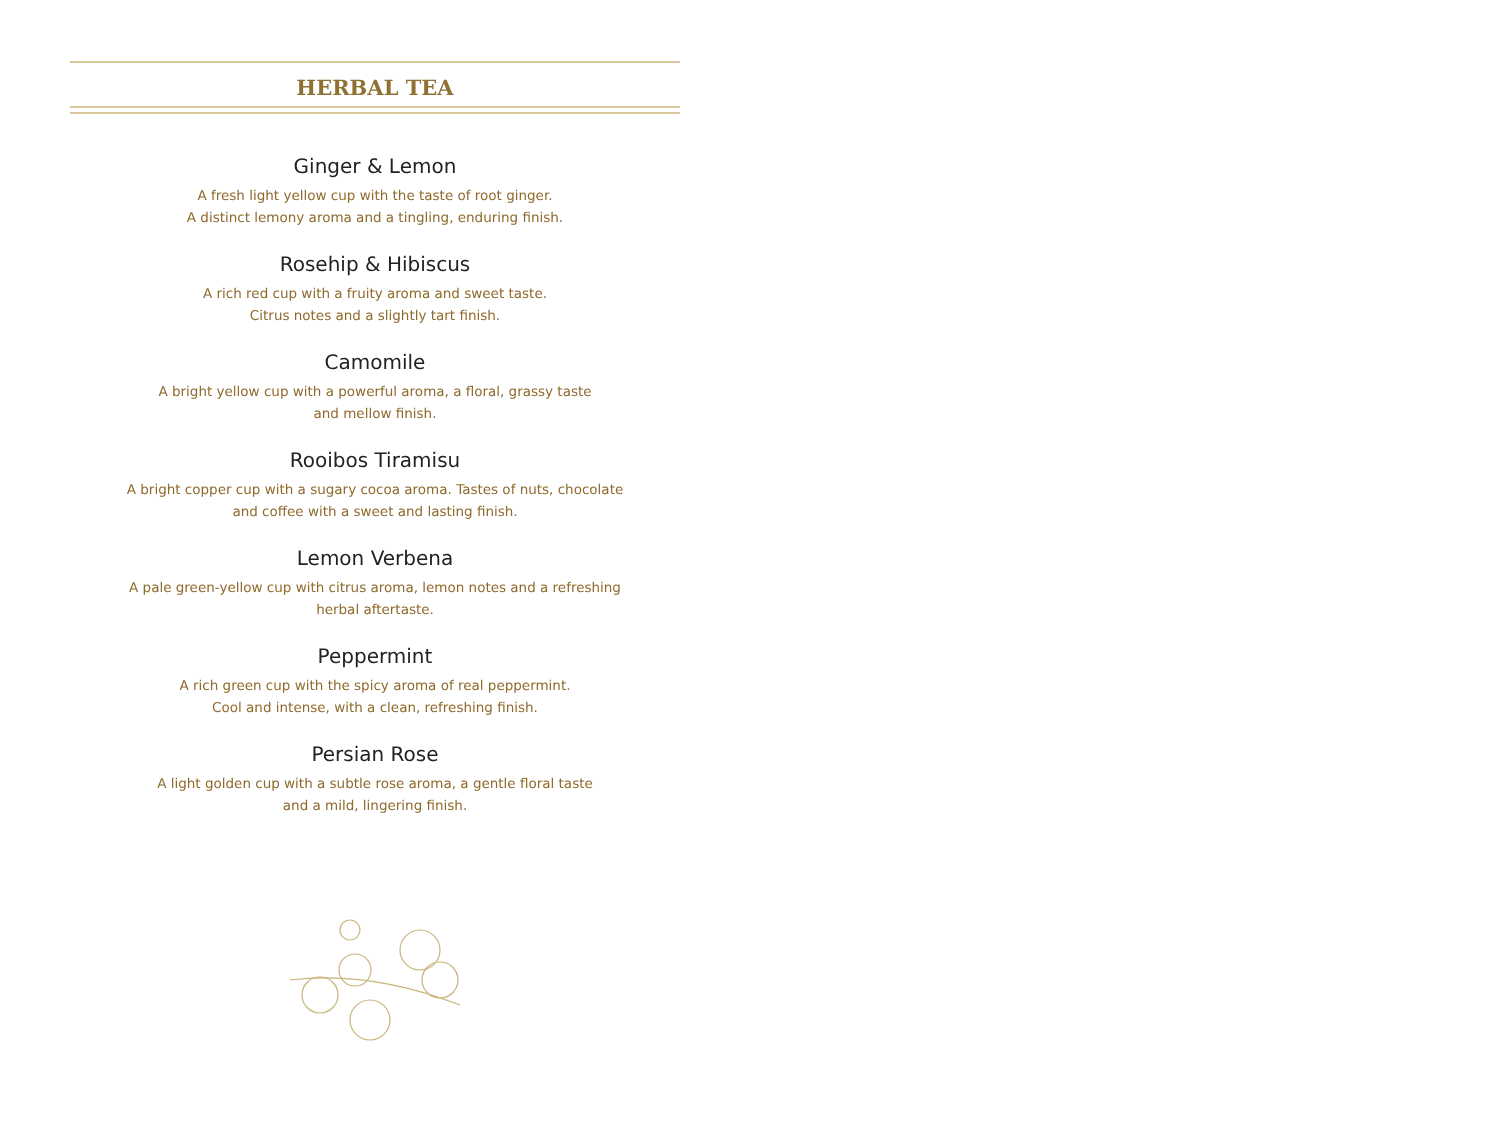HERBAL TEA
Ginger & Lemon
A fresh light yellow cup with the taste of root ginger.
A distinct lemony aroma and a tingling, enduring finish.
Rosehip & Hibiscus
A rich red cup with a fruity aroma and sweet taste.
Citrus notes and a slightly tart finish.
Camomile
A bright yellow cup with a powerful aroma, a floral, grassy taste
and mellow finish.
Rooibos Tiramisu
A bright copper cup with a sugary cocoa aroma. Tastes of nuts, chocolate
and coffee with a sweet and lasting finish.
Lemon Verbena
A pale green-yellow cup with citrus aroma, lemon notes and a refreshing
herbal aftertaste.
Peppermint
A rich green cup with the spicy aroma of real peppermint.
Cool and intense, with a clean, refreshing finish.
Persian Rose
A light golden cup with a subtle rose aroma, a gentle floral taste
and a mild, lingering finish.